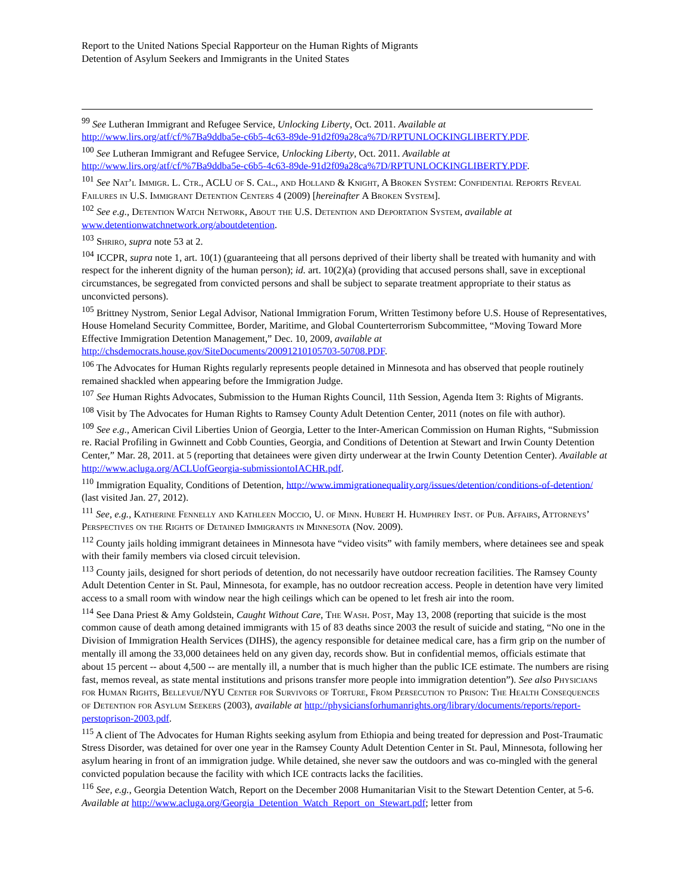Report to the United Nations Special Rapporteur on the Human Rights of Migrants
Detention of Asylum Seekers and Immigrants in the United States
<sup>99</sup> See Lutheran Immigrant and Refugee Service, Unlocking Liberty, Oct. 2011. Available at http://www.lirs.org/atf/cf/%7Ba9ddba5e-c6b5-4c63-89de-91d2f09a28ca%7D/RPTUNLOCKINGLIBERTY.PDF.
<sup>100</sup> See Lutheran Immigrant and Refugee Service, Unlocking Liberty, Oct. 2011. Available at http://www.lirs.org/atf/cf/%7Ba9ddba5e-c6b5-4c63-89de-91d2f09a28ca%7D/RPTUNLOCKINGLIBERTY.PDF.
<sup>101</sup> See Nat’l Immigr. L. Ctr., ACLU of S. Cal., and Holland & Knight, A Broken System: Confidential Reports Reveal Failures in U.S. Immigrant Detention Centers 4 (2009) [hereinafter A Broken System].
<sup>102</sup> See e.g., Detention Watch Network, About the U.S. Detention and Deportation System, available at www.detentionwatchnetwork.org/aboutdetention.
<sup>103</sup> Shriro, supra note 53 at 2.
<sup>104</sup> ICCPR, supra note 1, art. 10(1) (guaranteeing that all persons deprived of their liberty shall be treated with humanity and with respect for the inherent dignity of the human person); id. art. 10(2)(a) (providing that accused persons shall, save in exceptional circumstances, be segregated from convicted persons and shall be subject to separate treatment appropriate to their status as unconvicted persons).
<sup>105</sup> Brittney Nystrom, Senior Legal Advisor, National Immigration Forum, Written Testimony before U.S. House of Representatives, House Homeland Security Committee, Border, Maritime, and Global Counterterrorism Subcommittee, “Moving Toward More Effective Immigration Detention Management,” Dec. 10, 2009, available at http://chsdemocrats.house.gov/SiteDocuments/20091210105703-50708.PDF.
<sup>106</sup> The Advocates for Human Rights regularly represents people detained in Minnesota and has observed that people routinely remained shackled when appearing before the Immigration Judge.
<sup>107</sup> See Human Rights Advocates, Submission to the Human Rights Council, 11th Session, Agenda Item 3: Rights of Migrants.
<sup>108</sup> Visit by The Advocates for Human Rights to Ramsey County Adult Detention Center, 2011 (notes on file with author).
<sup>109</sup> See e.g., American Civil Liberties Union of Georgia, Letter to the Inter-American Commission on Human Rights, “Submission re. Racial Profiling in Gwinnett and Cobb Counties, Georgia, and Conditions of Detention at Stewart and Irwin County Detention Center,” Mar. 28, 2011. at 5 (reporting that detainees were given dirty underwear at the Irwin County Detention Center). Available at http://www.acluga.org/ACLUofGeorgia-submissiontoIACHR.pdf.
<sup>110</sup> Immigration Equality, Conditions of Detention, http://www.immigrationequality.org/issues/detention/conditions-of-detention/ (last visited Jan. 27, 2012).
<sup>111</sup> See, e.g., Katherine Fennelly and Kathleen Moccio, U. of Minn. Hubert H. Humphrey Inst. of Pub. Affairs, Attorneys’ Perspectives on the Rights of Detained Immigrants in Minnesota (Nov. 2009).
<sup>112</sup> County jails holding immigrant detainees in Minnesota have “video visits” with family members, where detainees see and speak with their family members via closed circuit television.
<sup>113</sup> County jails, designed for short periods of detention, do not necessarily have outdoor recreation facilities. The Ramsey County Adult Detention Center in St. Paul, Minnesota, for example, has no outdoor recreation access. People in detention have very limited access to a small room with window near the high ceilings which can be opened to let fresh air into the room.
<sup>114</sup> See Dana Priest & Amy Goldstein, Caught Without Care, The Wash. Post, May 13, 2008 (reporting that suicide is the most common cause of death among detained immigrants with 15 of 83 deaths since 2003 the result of suicide and stating, “No one in the Division of Immigration Health Services (DIHS), the agency responsible for detainee medical care, has a firm grip on the number of mentally ill among the 33,000 detainees held on any given day, records show. But in confidential memos, officials estimate that about 15 percent -- about 4,500 -- are mentally ill, a number that is much higher than the public ICE estimate. The numbers are rising fast, memos reveal, as state mental institutions and prisons transfer more people into immigration detention”). See also Physicians for Human Rights, Bellevue/NYU Center for Survivors of Torture, From Persecution to Prison: The Health Consequences of Detention for Asylum Seekers (2003), available at http://physiciansforhumanrights.org/library/documents/reports/report-perstoprison-2003.pdf.
<sup>115</sup> A client of The Advocates for Human Rights seeking asylum from Ethiopia and being treated for depression and Post-Traumatic Stress Disorder, was detained for over one year in the Ramsey County Adult Detention Center in St. Paul, Minnesota, following her asylum hearing in front of an immigration judge. While detained, she never saw the outdoors and was co-mingled with the general convicted population because the facility with which ICE contracts lacks the facilities.
<sup>116</sup> See, e.g., Georgia Detention Watch, Report on the December 2008 Humanitarian Visit to the Stewart Detention Center, at 5-6. Available at http://www.acluga.org/Georgia_Detention_Watch_Report_on_Stewart.pdf; letter from